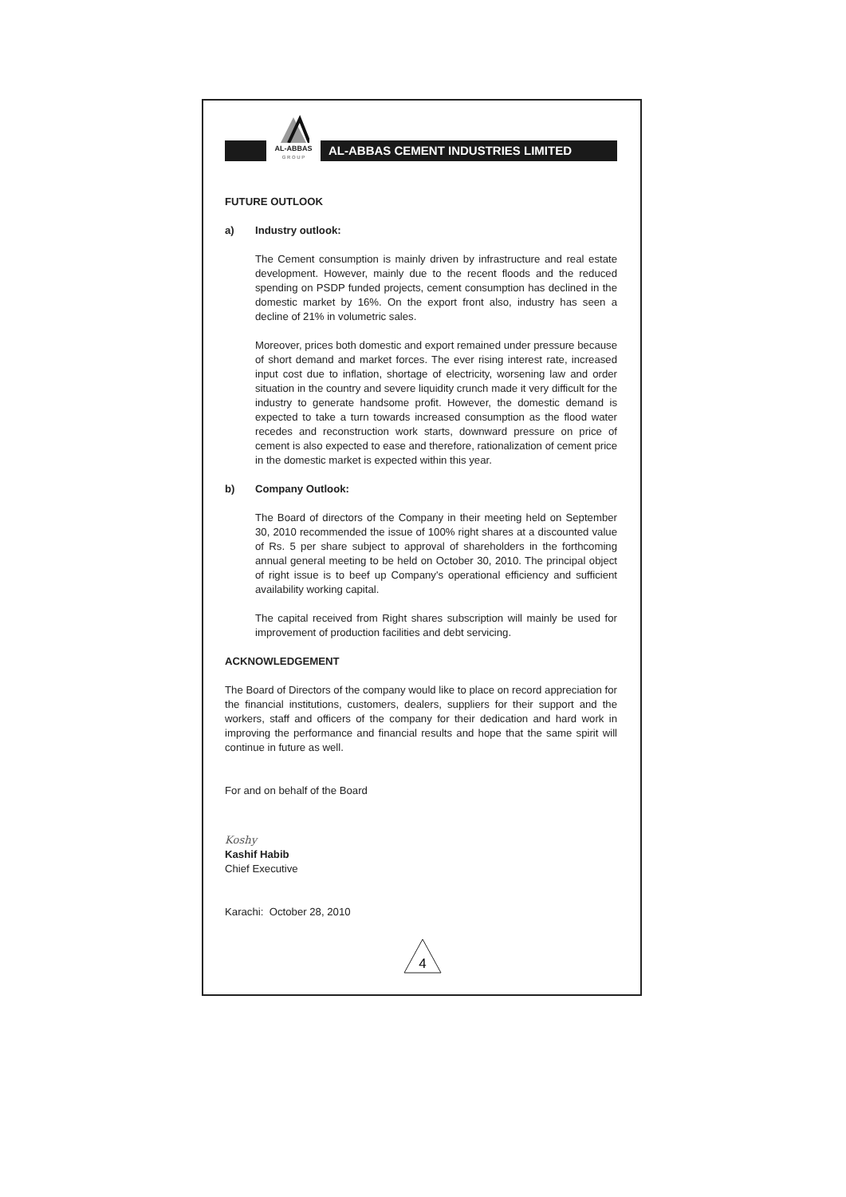AL-ABBAS
G R O U P
AL-ABBAS CEMENT INDUSTRIES LIMITED
FUTURE OUTLOOK
a) Industry outlook:
The Cement consumption is mainly driven by infrastructure and real estate development. However, mainly due to the recent floods and the reduced spending on PSDP funded projects, cement consumption has declined in the domestic market by 16%. On the export front also, industry has seen a decline of 21% in volumetric sales.
Moreover, prices both domestic and export remained under pressure because of short demand and market forces. The ever rising interest rate, increased input cost due to inflation, shortage of electricity, worsening law and order situation in the country and severe liquidity crunch made it very difficult for the industry to generate handsome profit. However, the domestic demand is expected to take a turn towards increased consumption as the flood water recedes and reconstruction work starts, downward pressure on price of cement is also expected to ease and therefore, rationalization of cement price in the domestic market is expected within this year.
b) Company Outlook:
The Board of directors of the Company in their meeting held on September 30, 2010 recommended the issue of 100% right shares at a discounted value of Rs. 5 per share subject to approval of shareholders in the forthcoming annual general meeting to be held on October 30, 2010. The principal object of right issue is to beef up Company's operational efficiency and sufficient availability working capital.
The capital received from Right shares subscription will mainly be used for improvement of production facilities and debt servicing.
ACKNOWLEDGEMENT
The Board of Directors of the company would like to place on record appreciation for the financial institutions, customers, dealers, suppliers for their support and the workers, staff and officers of the company for their dedication and hard work in improving the performance and financial results and hope that the same spirit will continue in future as well.
For and on behalf of the Board
Koshy
Kashif Habib
Chief Executive
Karachi: October 28, 2010
4